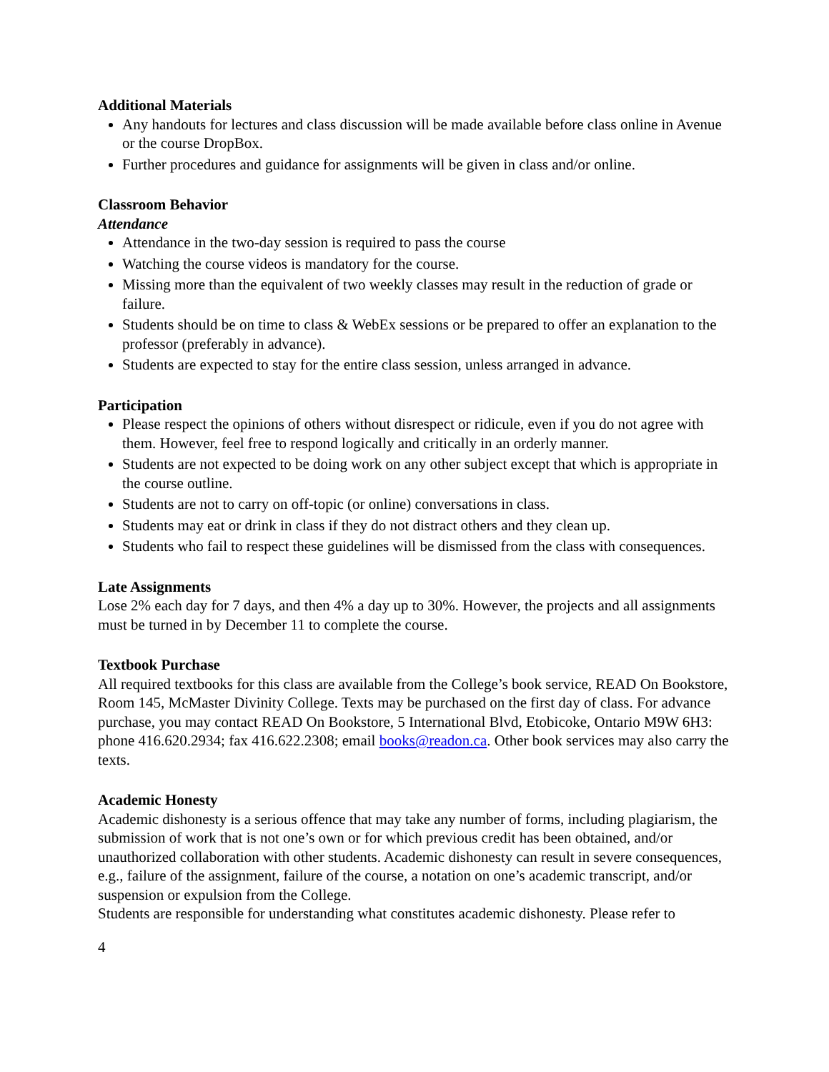Additional Materials
Any handouts for lectures and class discussion will be made available before class online in Avenue or the course DropBox.
Further procedures and guidance for assignments will be given in class and/or online.
Classroom Behavior
Attendance
Attendance in the two-day session is required to pass the course
Watching the course videos is mandatory for the course.
Missing more than the equivalent of two weekly classes may result in the reduction of grade or failure.
Students should be on time to class & WebEx sessions or be prepared to offer an explanation to the professor (preferably in advance).
Students are expected to stay for the entire class session, unless arranged in advance.
Participation
Please respect the opinions of others without disrespect or ridicule, even if you do not agree with them. However, feel free to respond logically and critically in an orderly manner.
Students are not expected to be doing work on any other subject except that which is appropriate in the course outline.
Students are not to carry on off-topic (or online) conversations in class.
Students may eat or drink in class if they do not distract others and they clean up.
Students who fail to respect these guidelines will be dismissed from the class with consequences.
Late Assignments
Lose 2% each day for 7 days, and then 4% a day up to 30%. However, the projects and all assignments must be turned in by December 11 to complete the course.
Textbook Purchase
All required textbooks for this class are available from the College’s book service, READ On Bookstore, Room 145, McMaster Divinity College. Texts may be purchased on the first day of class. For advance purchase, you may contact READ On Bookstore, 5 International Blvd, Etobicoke, Ontario M9W 6H3: phone 416.620.2934; fax 416.622.2308; email books@readon.ca. Other book services may also carry the texts.
Academic Honesty
Academic dishonesty is a serious offence that may take any number of forms, including plagiarism, the submission of work that is not one’s own or for which previous credit has been obtained, and/or unauthorized collaboration with other students. Academic dishonesty can result in severe consequences, e.g., failure of the assignment, failure of the course, a notation on one’s academic transcript, and/or suspension or expulsion from the College.
Students are responsible for understanding what constitutes academic dishonesty. Please refer to
4